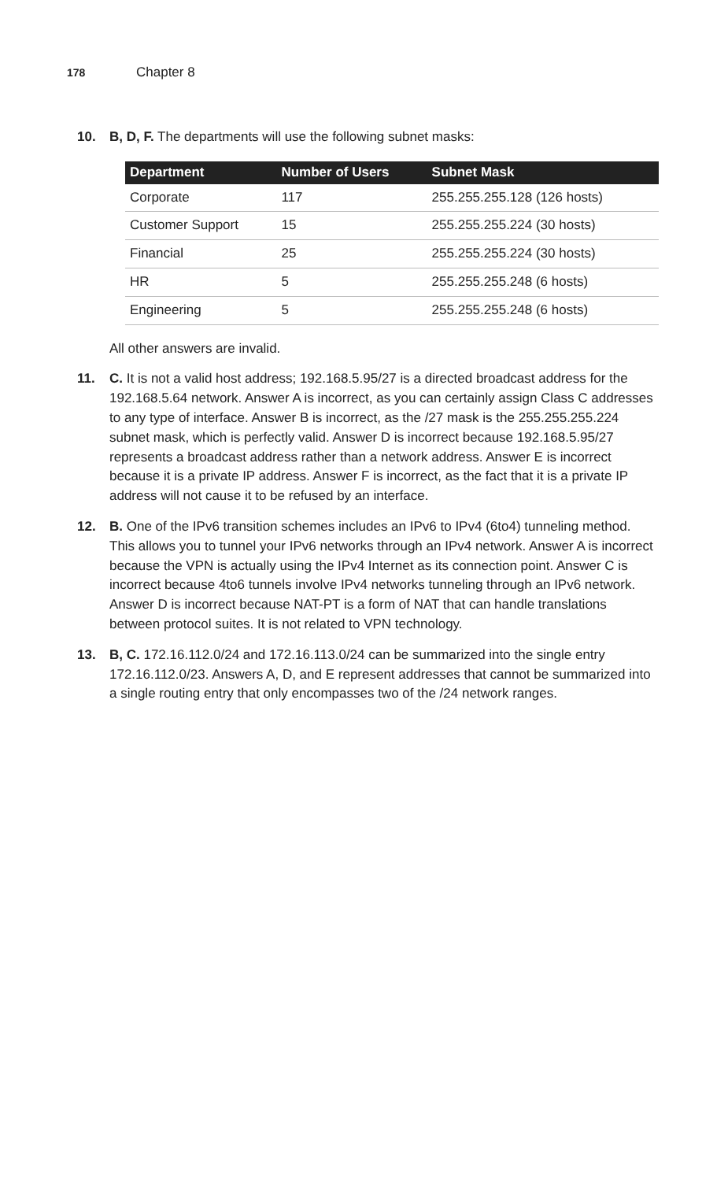178 Chapter 8
10. B, D, F. The departments will use the following subnet masks:
| Department | Number of Users | Subnet Mask |
| --- | --- | --- |
| Corporate | 117 | 255.255.255.128 (126 hosts) |
| Customer Support | 15 | 255.255.255.224 (30 hosts) |
| Financial | 25 | 255.255.255.224 (30 hosts) |
| HR | 5 | 255.255.255.248 (6 hosts) |
| Engineering | 5 | 255.255.255.248 (6 hosts) |
All other answers are invalid.
11. C. It is not a valid host address; 192.168.5.95/27 is a directed broadcast address for the 192.168.5.64 network. Answer A is incorrect, as you can certainly assign Class C addresses to any type of interface. Answer B is incorrect, as the /27 mask is the 255.255.255.224 subnet mask, which is perfectly valid. Answer D is incorrect because 192.168.5.95/27 represents a broadcast address rather than a network address. Answer E is incorrect because it is a private IP address. Answer F is incorrect, as the fact that it is a private IP address will not cause it to be refused by an interface.
12. B. One of the IPv6 transition schemes includes an IPv6 to IPv4 (6to4) tunneling method. This allows you to tunnel your IPv6 networks through an IPv4 network. Answer A is incorrect because the VPN is actually using the IPv4 Internet as its connection point. Answer C is incorrect because 4to6 tunnels involve IPv4 networks tunneling through an IPv6 network. Answer D is incorrect because NAT-PT is a form of NAT that can handle translations between protocol suites. It is not related to VPN technology.
13. B, C. 172.16.112.0/24 and 172.16.113.0/24 can be summarized into the single entry 172.16.112.0/23. Answers A, D, and E represent addresses that cannot be summarized into a single routing entry that only encompasses two of the /24 network ranges.